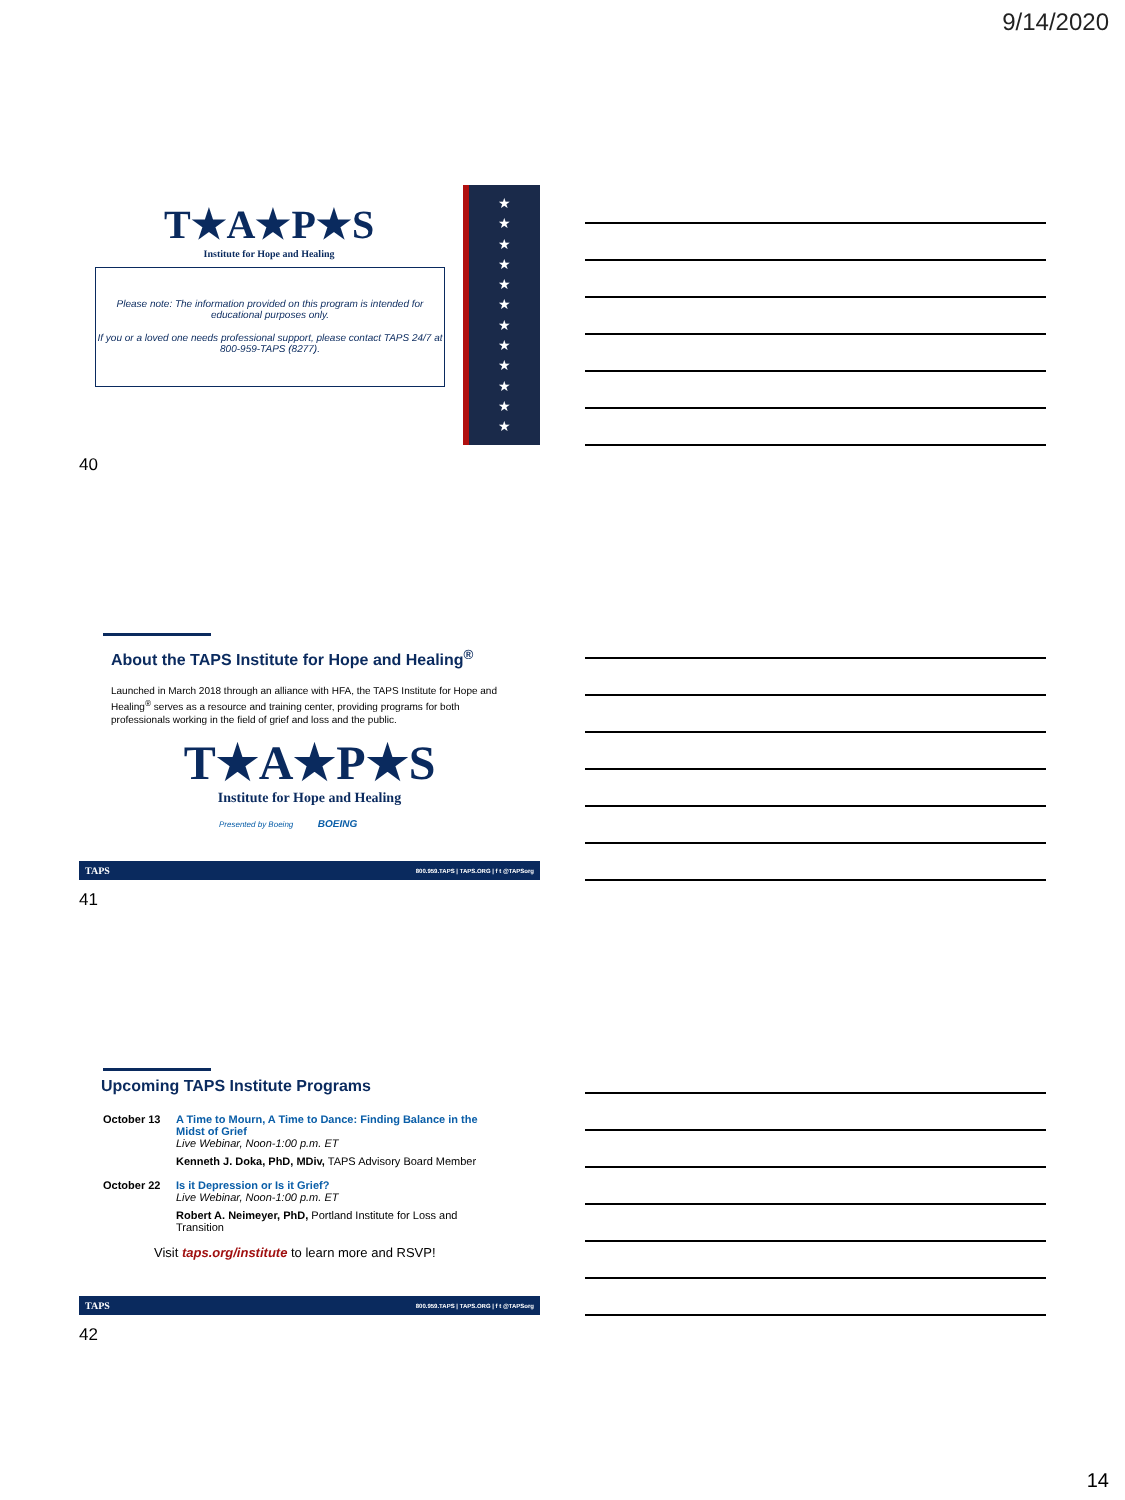9/14/2020
★
★
★
★
★
★
★
★
★
★
★
★
T★A★P★S
Institute for Hope and Healing
Please note: The information provided on this program is intended for educational purposes only.
If you or a loved one needs professional support, please contact TAPS 24/7 at 800-959-TAPS (8277).
40
About the TAPS Institute for Hope and Healing<sup>®</sup>
Launched in March 2018 through an alliance with HFA, the TAPS Institute for Hope and Healing<sup>®</sup> serves as a resource and training center, providing programs for both professionals working in the field of grief and loss and the public.
T★A★P★S
Institute for Hope and Healing
Presented by Boeing BOEING
TAPS 800.959.TAPS | TAPS.ORG | f t @TAPSorg
41
Upcoming TAPS Institute Programs
October 13 A Time to Mourn, A Time to Dance: Finding Balance in the Midst of Grief
Live Webinar, Noon-1:00 p.m. ET
Kenneth J. Doka, PhD, MDiv, TAPS Advisory Board Member
October 22 Is it Depression or Is it Grief?
Live Webinar, Noon-1:00 p.m. ET
Robert A. Neimeyer, PhD, Portland Institute for Loss and Transition
Visit taps.org/institute to learn more and RSVP!
TAPS 800.959.TAPS | TAPS.ORG | f t @TAPSorg
42
14